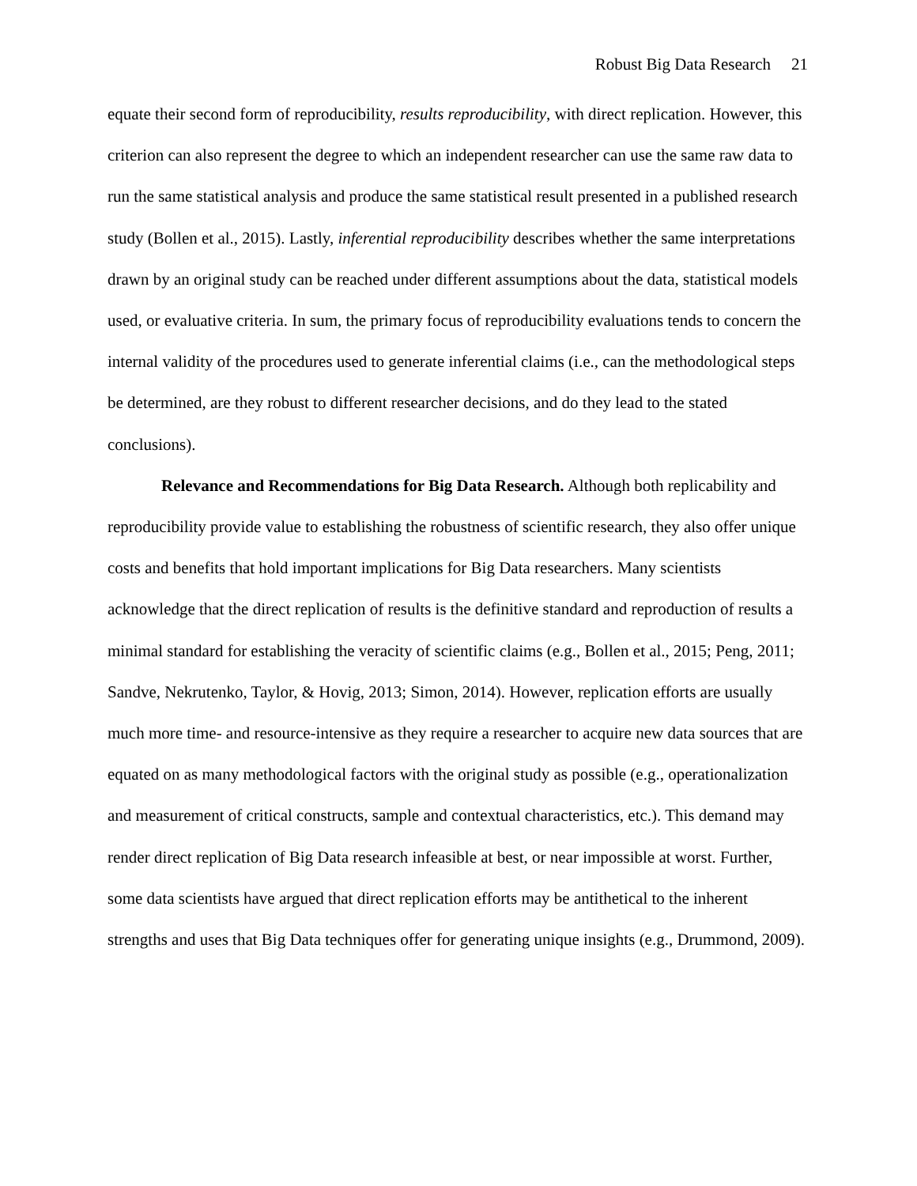Robust Big Data Research 21
equate their second form of reproducibility, results reproducibility, with direct replication. However, this criterion can also represent the degree to which an independent researcher can use the same raw data to run the same statistical analysis and produce the same statistical result presented in a published research study (Bollen et al., 2015). Lastly, inferential reproducibility describes whether the same interpretations drawn by an original study can be reached under different assumptions about the data, statistical models used, or evaluative criteria. In sum, the primary focus of reproducibility evaluations tends to concern the internal validity of the procedures used to generate inferential claims (i.e., can the methodological steps be determined, are they robust to different researcher decisions, and do they lead to the stated conclusions).
Relevance and Recommendations for Big Data Research. Although both replicability and reproducibility provide value to establishing the robustness of scientific research, they also offer unique costs and benefits that hold important implications for Big Data researchers. Many scientists acknowledge that the direct replication of results is the definitive standard and reproduction of results a minimal standard for establishing the veracity of scientific claims (e.g., Bollen et al., 2015; Peng, 2011; Sandve, Nekrutenko, Taylor, & Hovig, 2013; Simon, 2014). However, replication efforts are usually much more time- and resource-intensive as they require a researcher to acquire new data sources that are equated on as many methodological factors with the original study as possible (e.g., operationalization and measurement of critical constructs, sample and contextual characteristics, etc.). This demand may render direct replication of Big Data research infeasible at best, or near impossible at worst. Further, some data scientists have argued that direct replication efforts may be antithetical to the inherent strengths and uses that Big Data techniques offer for generating unique insights (e.g., Drummond, 2009).